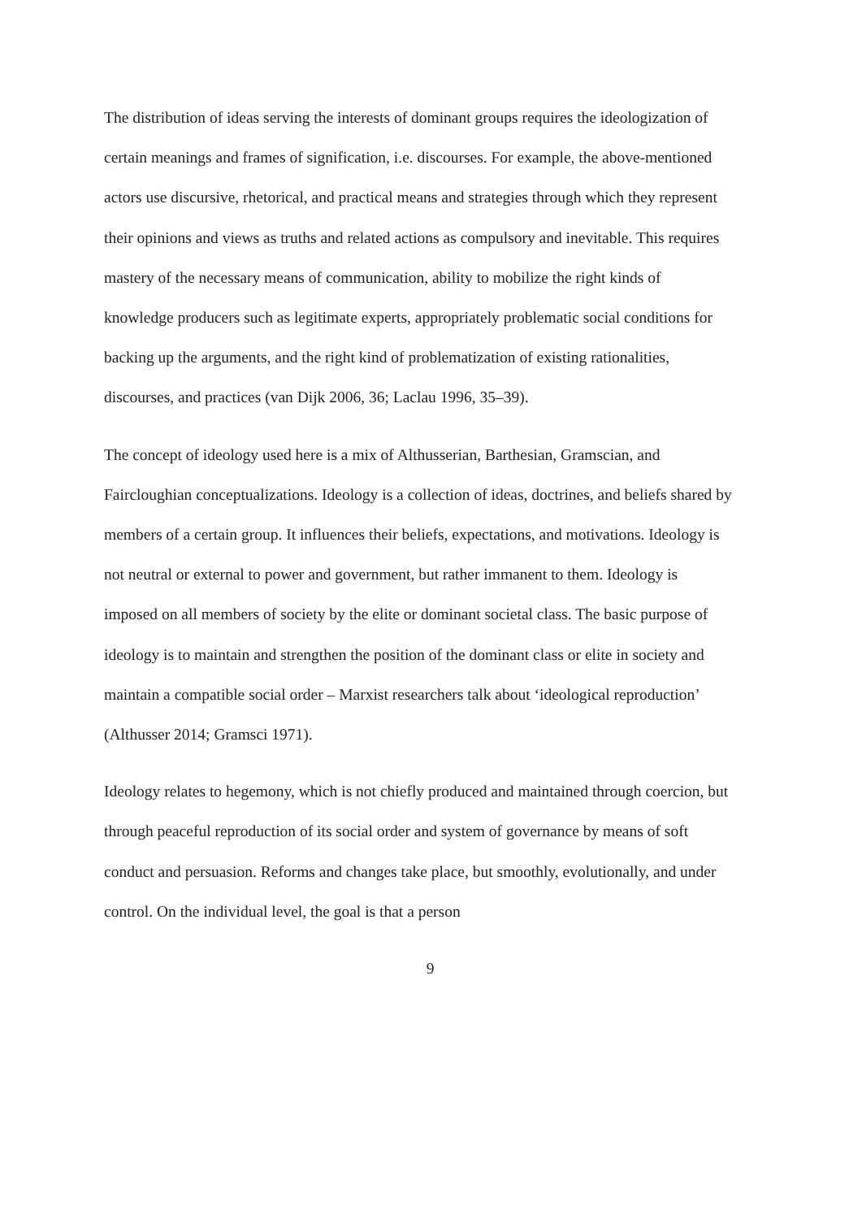The distribution of ideas serving the interests of dominant groups requires the ideologization of certain meanings and frames of signification, i.e. discourses. For example, the above-mentioned actors use discursive, rhetorical, and practical means and strategies through which they represent their opinions and views as truths and related actions as compulsory and inevitable. This requires mastery of the necessary means of communication, ability to mobilize the right kinds of knowledge producers such as legitimate experts, appropriately problematic social conditions for backing up the arguments, and the right kind of problematization of existing rationalities, discourses, and practices (van Dijk 2006, 36; Laclau 1996, 35–39).
The concept of ideology used here is a mix of Althusserian, Barthesian, Gramscian, and Faircloughian conceptualizations. Ideology is a collection of ideas, doctrines, and beliefs shared by members of a certain group. It influences their beliefs, expectations, and motivations. Ideology is not neutral or external to power and government, but rather immanent to them. Ideology is imposed on all members of society by the elite or dominant societal class. The basic purpose of ideology is to maintain and strengthen the position of the dominant class or elite in society and maintain a compatible social order – Marxist researchers talk about ‘ideological reproduction’ (Althusser 2014; Gramsci 1971).
Ideology relates to hegemony, which is not chiefly produced and maintained through coercion, but through peaceful reproduction of its social order and system of governance by means of soft conduct and persuasion. Reforms and changes take place, but smoothly, evolutionally, and under control. On the individual level, the goal is that a person
9